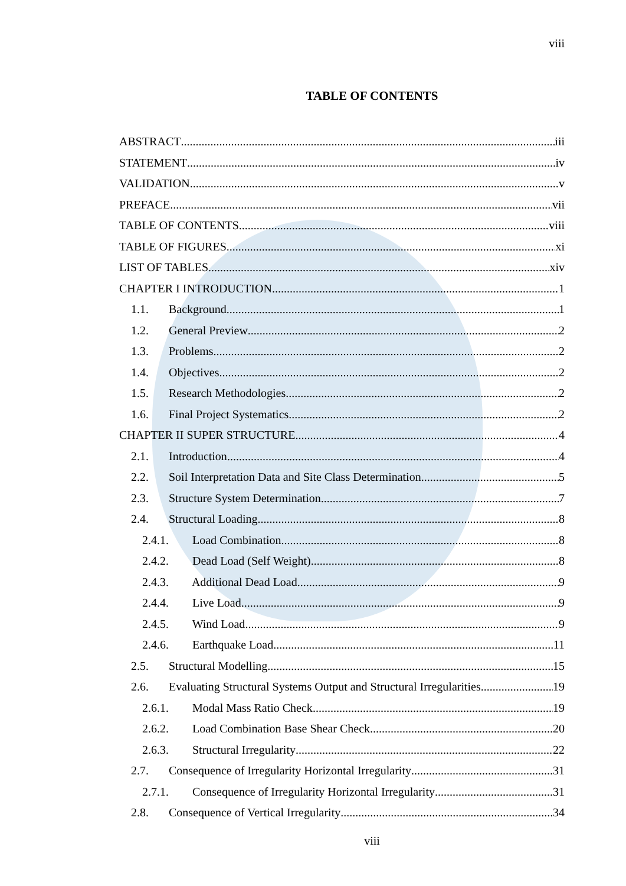viii
TABLE OF CONTENTS
ABSTRACT iii
STATEMENT iv
VALIDATION v
PREFACE vii
TABLE OF CONTENTS viii
TABLE OF FIGURES xi
LIST OF TABLES xiv
CHAPTER I INTRODUCTION 1
1.1. Background 1
1.2. General Preview 2
1.3. Problems 2
1.4. Objectives 2
1.5. Research Methodologies 2
1.6. Final Project Systematics 2
CHAPTER II SUPER STRUCTURE 4
2.1. Introduction 4
2.2. Soil Interpretation Data and Site Class Determination 5
2.3. Structure System Determination 7
2.4. Structural Loading 8
2.4.1. Load Combination 8
2.4.2. Dead Load (Self Weight) 8
2.4.3. Additional Dead Load 9
2.4.4. Live Load 9
2.4.5. Wind Load 9
2.4.6. Earthquake Load 11
2.5. Structural Modelling 15
2.6. Evaluating Structural Systems Output and Structural Irregularities 19
2.6.1. Modal Mass Ratio Check 19
2.6.2. Load Combination Base Shear Check 20
2.6.3. Structural Irregularity 22
2.7. Consequence of Irregularity Horizontal Irregularity 31
2.7.1. Consequence of Irregularity Horizontal Irregularity 31
2.8. Consequence of Vertical Irregularity 34
viii